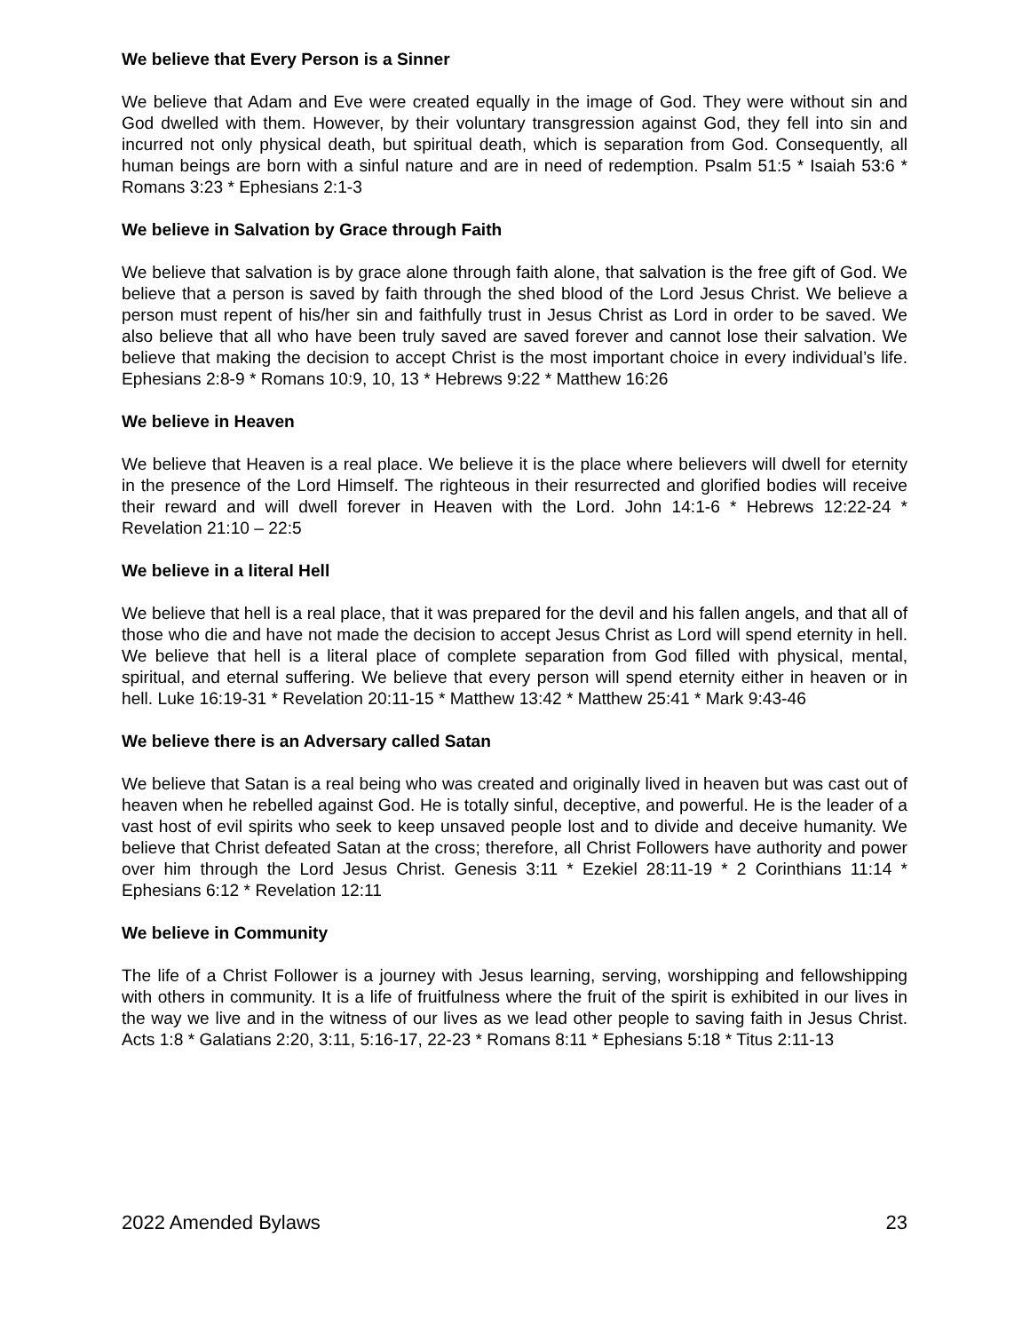We believe that Every Person is a Sinner
We believe that Adam and Eve were created equally in the image of God. They were without sin and God dwelled with them. However, by their voluntary transgression against God, they fell into sin and incurred not only physical death, but spiritual death, which is separation from God. Consequently, all human beings are born with a sinful nature and are in need of redemption. Psalm 51:5 * Isaiah 53:6 * Romans 3:23 * Ephesians 2:1-3
We believe in Salvation by Grace through Faith
We believe that salvation is by grace alone through faith alone, that salvation is the free gift of God. We believe that a person is saved by faith through the shed blood of the Lord Jesus Christ. We believe a person must repent of his/her sin and faithfully trust in Jesus Christ as Lord in order to be saved. We also believe that all who have been truly saved are saved forever and cannot lose their salvation. We believe that making the decision to accept Christ is the most important choice in every individual’s life. Ephesians 2:8-9 * Romans 10:9, 10, 13 * Hebrews 9:22 * Matthew 16:26
We believe in Heaven
We believe that Heaven is a real place. We believe it is the place where believers will dwell for eternity in the presence of the Lord Himself. The righteous in their resurrected and glorified bodies will receive their reward and will dwell forever in Heaven with the Lord. John 14:1-6 * Hebrews 12:22-24 * Revelation 21:10 – 22:5
We believe in a literal Hell
We believe that hell is a real place, that it was prepared for the devil and his fallen angels, and that all of those who die and have not made the decision to accept Jesus Christ as Lord will spend eternity in hell. We believe that hell is a literal place of complete separation from God filled with physical, mental, spiritual, and eternal suffering. We believe that every person will spend eternity either in heaven or in hell. Luke 16:19-31 * Revelation 20:11-15 * Matthew 13:42 * Matthew 25:41 * Mark 9:43-46
We believe there is an Adversary called Satan
We believe that Satan is a real being who was created and originally lived in heaven but was cast out of heaven when he rebelled against God. He is totally sinful, deceptive, and powerful. He is the leader of a vast host of evil spirits who seek to keep unsaved people lost and to divide and deceive humanity. We believe that Christ defeated Satan at the cross; therefore, all Christ Followers have authority and power over him through the Lord Jesus Christ. Genesis 3:11 * Ezekiel 28:11-19 * 2 Corinthians 11:14 * Ephesians 6:12 * Revelation 12:11
We believe in Community
The life of a Christ Follower is a journey with Jesus learning, serving, worshipping and fellowshipping with others in community. It is a life of fruitfulness where the fruit of the spirit is exhibited in our lives in the way we live and in the witness of our lives as we lead other people to saving faith in Jesus Christ. Acts 1:8 * Galatians 2:20, 3:11, 5:16-17, 22-23 * Romans 8:11 * Ephesians 5:18 * Titus 2:11-13
2022 Amended Bylaws 23